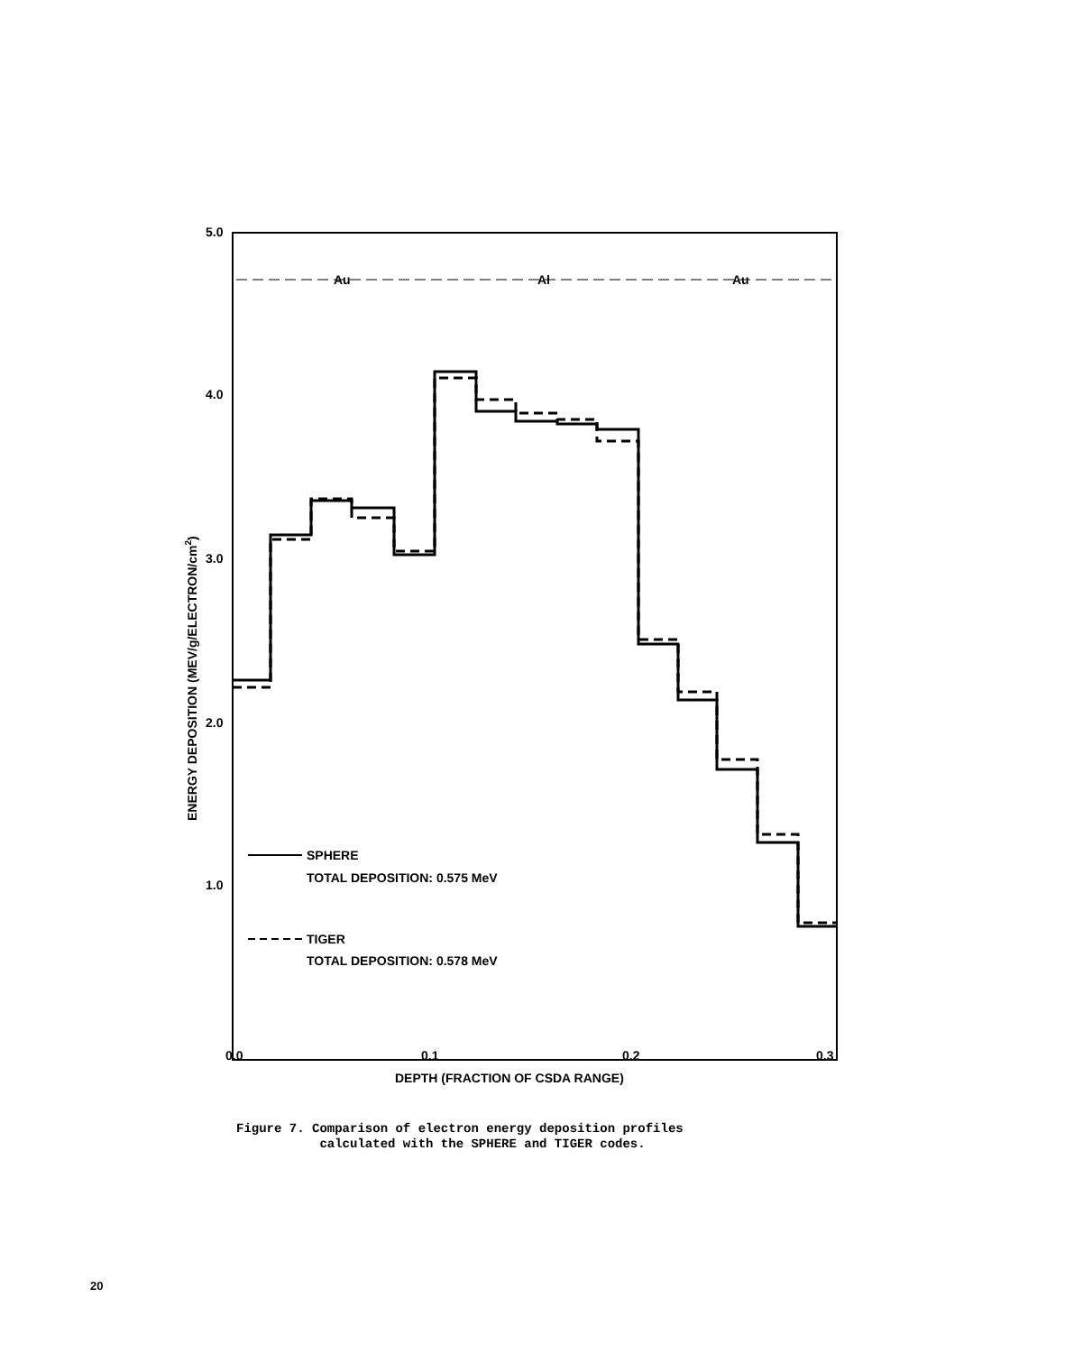5.0
4.0
3.0
2.0
1.0
0.0
0.1
0.2
0.3
DEPTH (FRACTION OF CSDA RANGE)
ENERGY DEPOSITION (MEV/g/ELECTRON/cm2)
Au
Al
Au
SPHERE
TOTAL DEPOSITION: 0.575 MeV
TIGER
TOTAL DEPOSITION: 0.578 MeV
Figure 7. Comparison of electron energy deposition profiles
calculated with the SPHERE and TIGER codes.
20